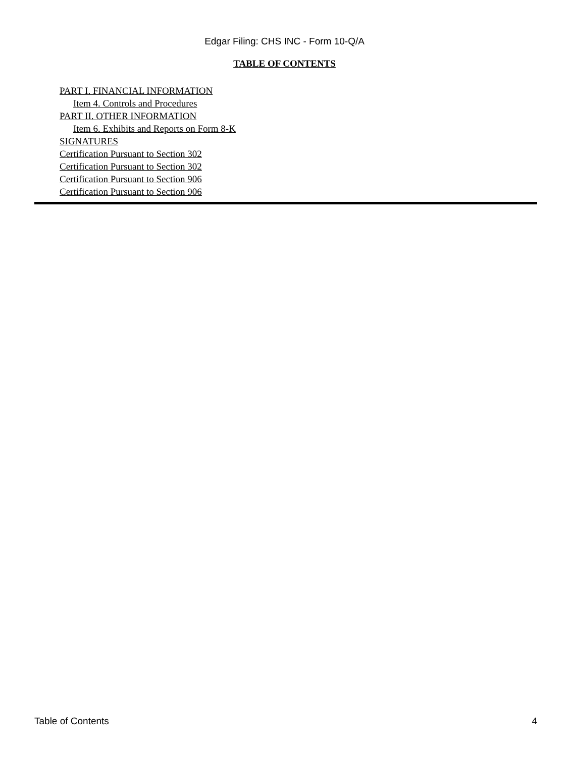Edgar Filing: CHS INC - Form 10-Q/A
TABLE OF CONTENTS
PART I. FINANCIAL INFORMATION
Item 4. Controls and Procedures
PART II. OTHER INFORMATION
Item 6. Exhibits and Reports on Form 8-K
SIGNATURES
Certification Pursuant to Section 302
Certification Pursuant to Section 302
Certification Pursuant to Section 906
Certification Pursuant to Section 906
Table of Contents 4